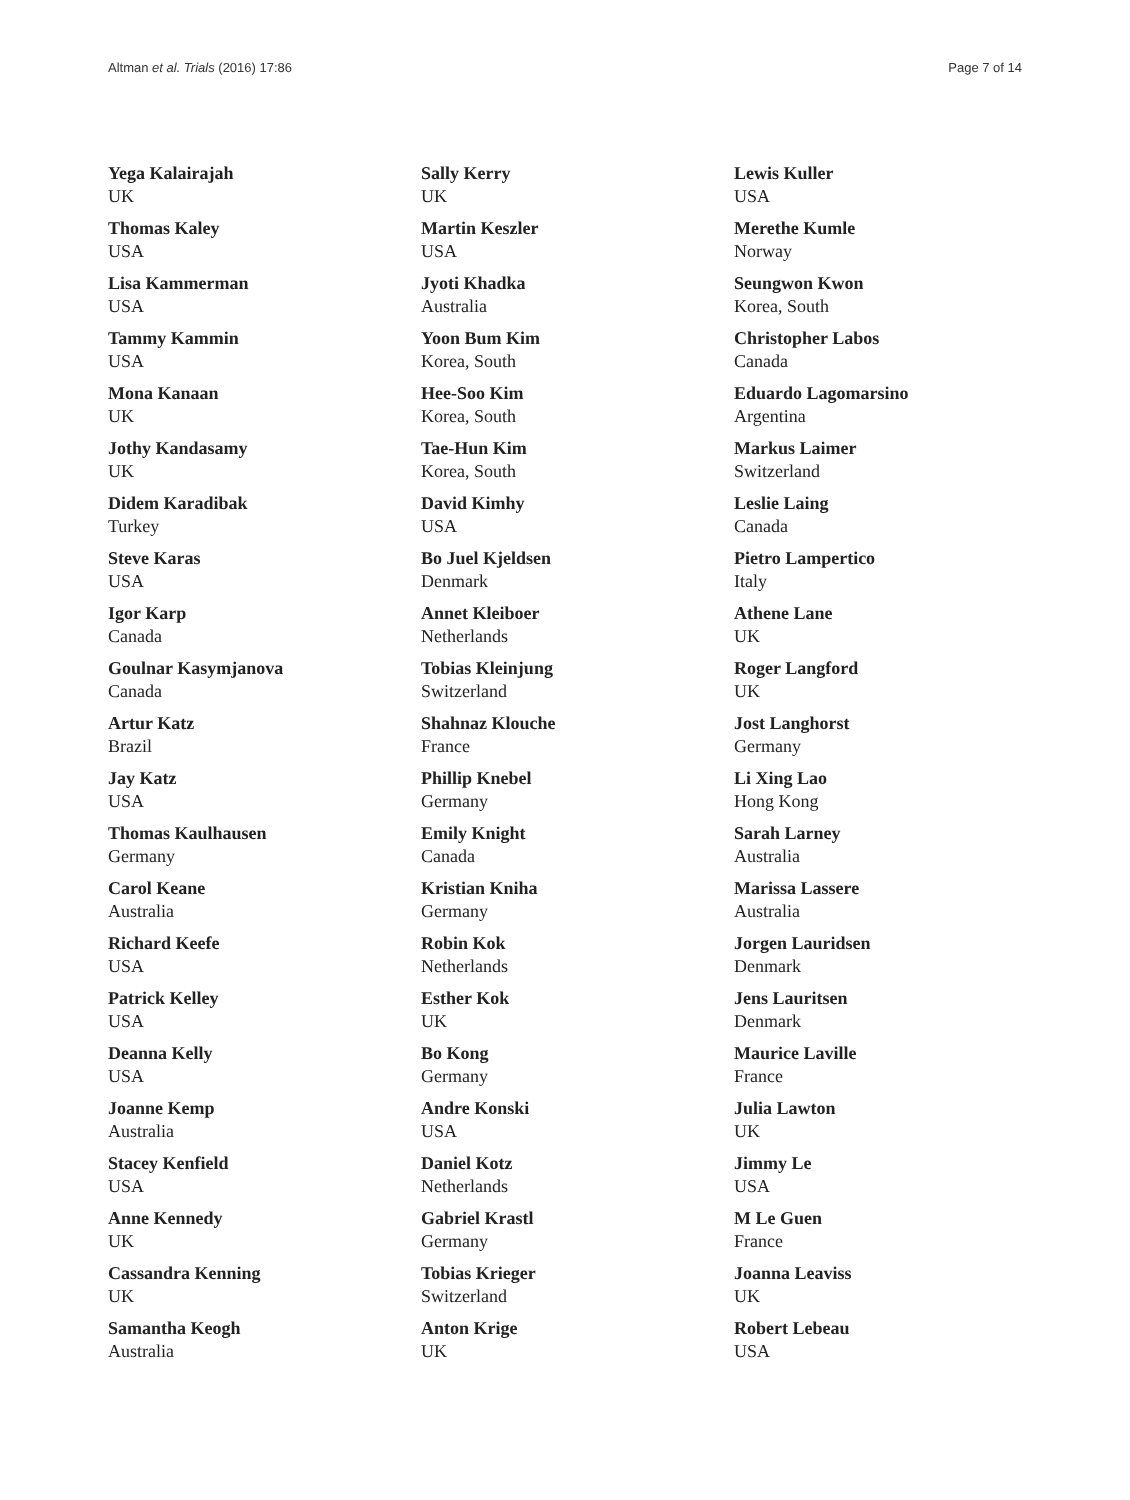Altman et al. Trials (2016) 17:86 Page 7 of 14
Yega Kalairajah
UK
Thomas Kaley
USA
Lisa Kammerman
USA
Tammy Kammin
USA
Mona Kanaan
UK
Jothy Kandasamy
UK
Didem Karadibak
Turkey
Steve Karas
USA
Igor Karp
Canada
Goulnar Kasymjanova
Canada
Artur Katz
Brazil
Jay Katz
USA
Thomas Kaulhausen
Germany
Carol Keane
Australia
Richard Keefe
USA
Patrick Kelley
USA
Deanna Kelly
USA
Joanne Kemp
Australia
Stacey Kenfield
USA
Anne Kennedy
UK
Cassandra Kenning
UK
Samantha Keogh
Australia
Sally Kerry
UK
Martin Keszler
USA
Jyoti Khadka
Australia
Yoon Bum Kim
Korea, South
Hee-Soo Kim
Korea, South
Tae-Hun Kim
Korea, South
David Kimhy
USA
Bo Juel Kjeldsen
Denmark
Annet Kleiboer
Netherlands
Tobias Kleinjung
Switzerland
Shahnaz Klouche
France
Phillip Knebel
Germany
Emily Knight
Canada
Kristian Kniha
Germany
Robin Kok
Netherlands
Esther Kok
UK
Bo Kong
Germany
Andre Konski
USA
Daniel Kotz
Netherlands
Gabriel Krastl
Germany
Tobias Krieger
Switzerland
Anton Krige
UK
Lewis Kuller
USA
Merethe Kumle
Norway
Seungwon Kwon
Korea, South
Christopher Labos
Canada
Eduardo Lagomarsino
Argentina
Markus Laimer
Switzerland
Leslie Laing
Canada
Pietro Lampertico
Italy
Athene Lane
UK
Roger Langford
UK
Jost Langhorst
Germany
Li Xing Lao
Hong Kong
Sarah Larney
Australia
Marissa Lassere
Australia
Jorgen Lauridsen
Denmark
Jens Lauritsen
Denmark
Maurice Laville
France
Julia Lawton
UK
Jimmy Le
USA
M Le Guen
France
Joanna Leaviss
UK
Robert Lebeau
USA